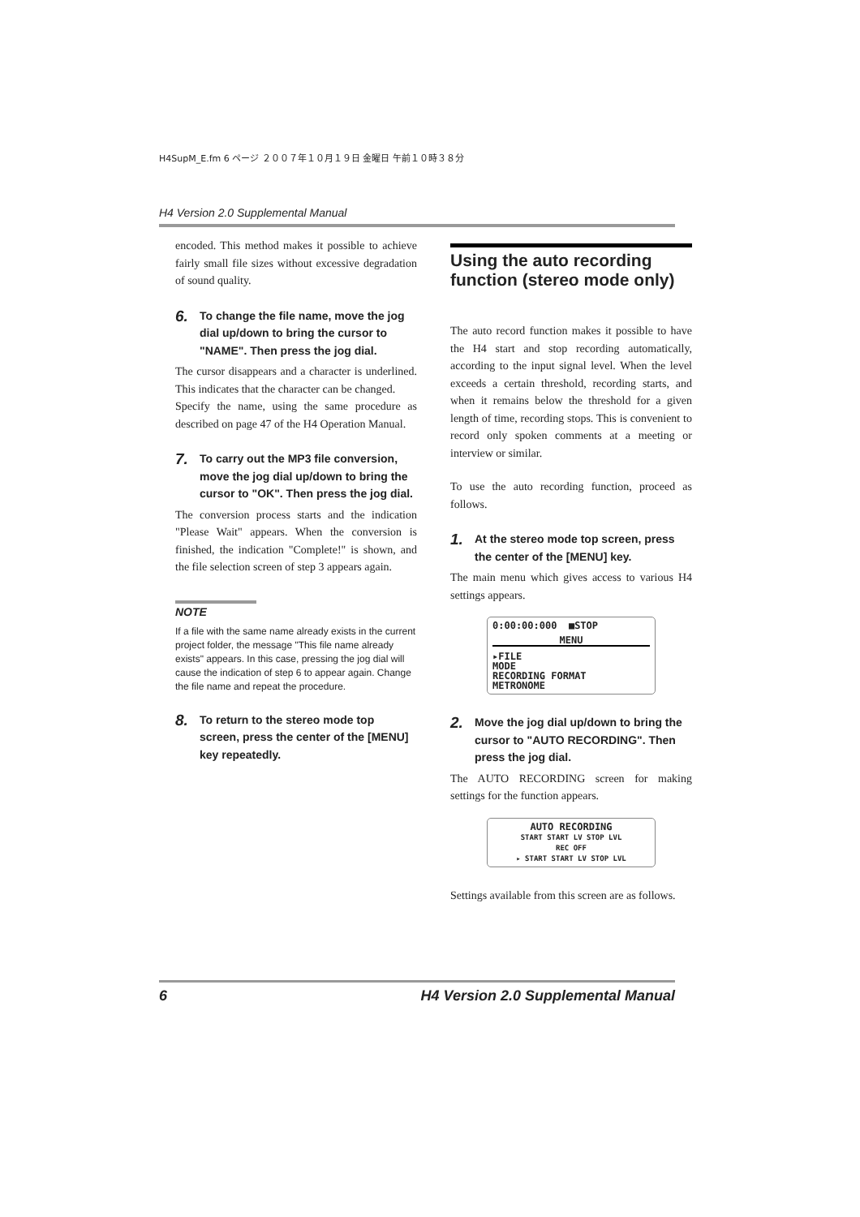H4SupM_E.fm 6 ページ ２００７年１０月１９日 金曜日 午前１０時３８分
H4 Version 2.0 Supplemental Manual
encoded. This method makes it possible to achieve fairly small file sizes without excessive degradation of sound quality.
6. To change the file name, move the jog dial up/down to bring the cursor to "NAME". Then press the jog dial.
The cursor disappears and a character is underlined. This indicates that the character can be changed.
Specify the name, using the same procedure as described on page 47 of the H4 Operation Manual.
7. To carry out the MP3 file conversion, move the jog dial up/down to bring the cursor to "OK". Then press the jog dial.
The conversion process starts and the indication "Please Wait" appears. When the conversion is finished, the indication "Complete!" is shown, and the file selection screen of step 3 appears again.
NOTE
If a file with the same name already exists in the current project folder, the message "This file name already exists" appears. In this case, pressing the jog dial will cause the indication of step 6 to appear again. Change the file name and repeat the procedure.
8. To return to the stereo mode top screen, press the center of the [MENU] key repeatedly.
Using the auto recording function (stereo mode only)
The auto record function makes it possible to have the H4 start and stop recording automatically, according to the input signal level. When the level exceeds a certain threshold, recording starts, and when it remains below the threshold for a given length of time, recording stops. This is convenient to record only spoken comments at a meeting or interview or similar.
To use the auto recording function, proceed as follows.
1. At the stereo mode top screen, press the center of the [MENU] key.
The main menu which gives access to various H4 settings appears.
0:00:00:000 ■STOP
MENU
▸FILE
MODE
RECORDING FORMAT
METRONOME
2. Move the jog dial up/down to bring the cursor to "AUTO RECORDING". Then press the jog dial.
The AUTO RECORDING screen for making settings for the function appears.
AUTO RECORDING
START START LV STOP LVL
REC OFF
▸ START START LV STOP LVL
Settings available from this screen are as follows.
6 H4 Version 2.0 Supplemental Manual